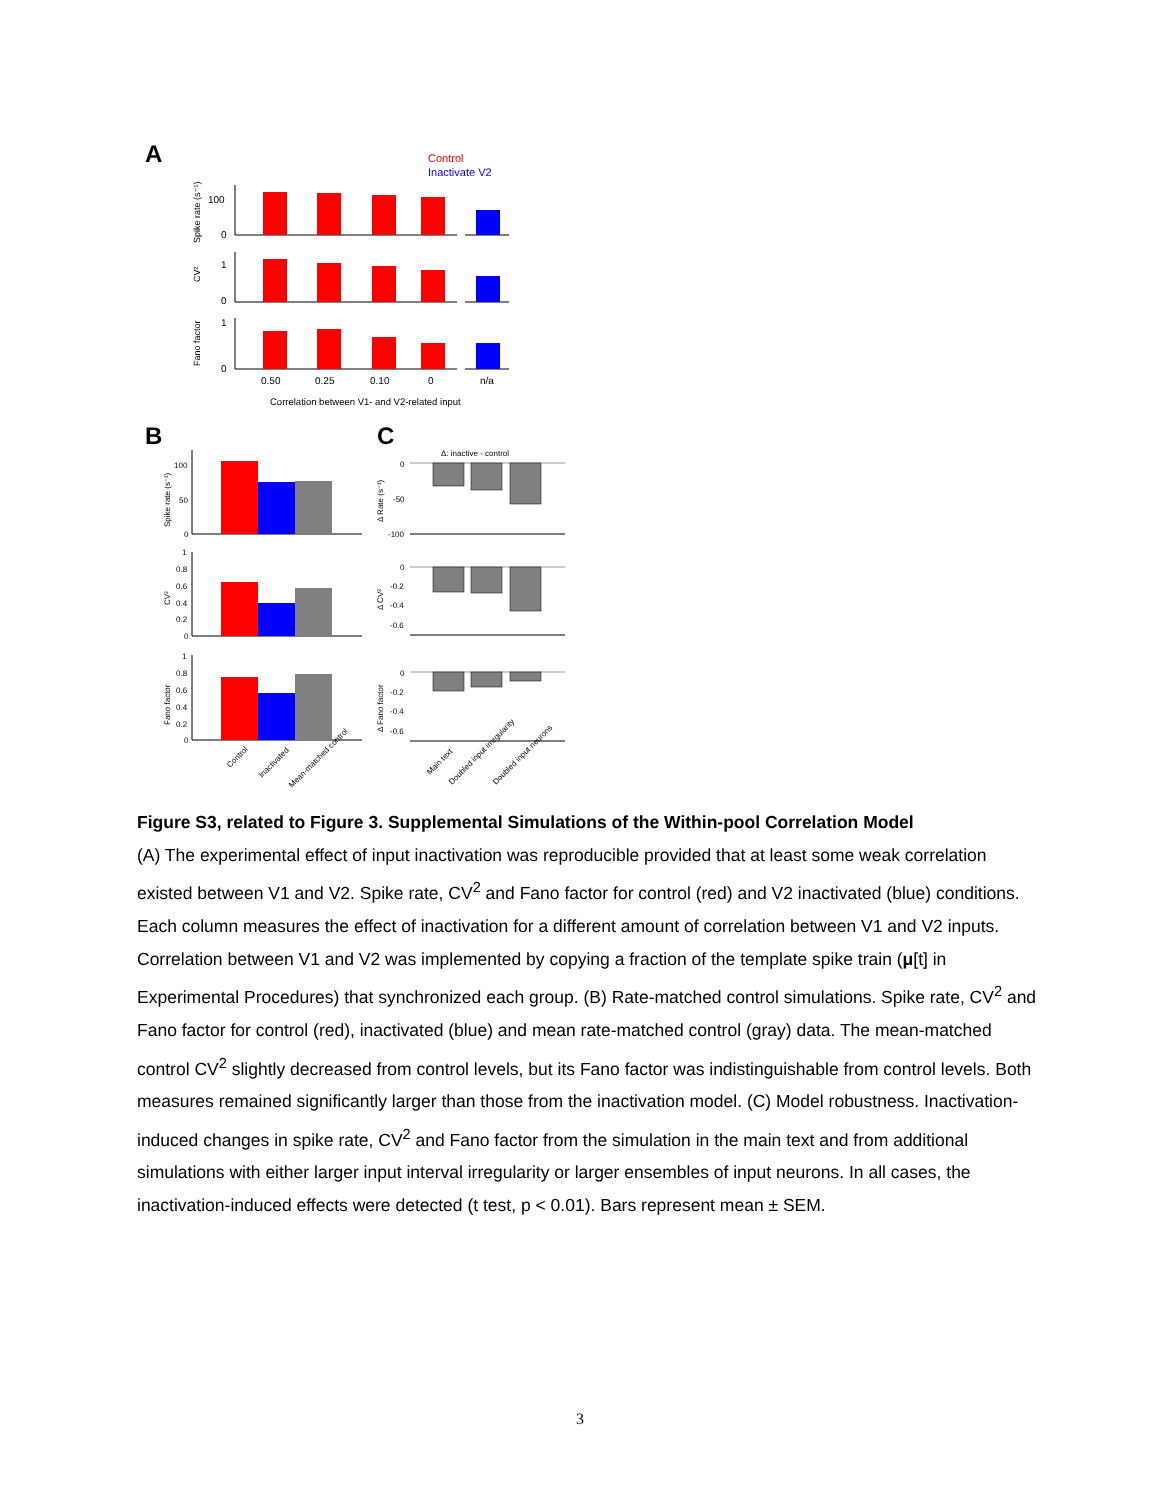A
Control
Inactivate V2
100
0
1
0
1
0
Spike rate (s⁻¹)
CV²
Fano factor
0.50
0.25
0.10
0
n/a
Correlation between V1- and V2-related input
B
C
100
50
0
1
0.8
0.6
0.4
0.2
0
1
0.8
0.6
0.4
0.2
0
Spike rate (s⁻¹)
CV²
Fano factor
Control
Inactivated
Mean-matched control
Δ: inactive - control
0
-50
-100
0
-0.2
-0.4
-0.6
0
-0.2
-0.4
-0.6
Δ Rate (s⁻¹)
Δ CV²
Δ Fano factor
Main text
Doubled input irregularity
Doubled input neurons
Figure S3, related to Figure 3. Supplemental Simulations of the Within-pool Correlation Model
(A) The experimental effect of input inactivation was reproducible provided that at least some weak correlation existed between V1 and V2. Spike rate, CV<sup>2</sup> and Fano factor for control (red) and V2 inactivated (blue) conditions. Each column measures the effect of inactivation for a different amount of correlation between V1 and V2 inputs. Correlation between V1 and V2 was implemented by copying a fraction of the template spike train (μ[t] in Experimental Procedures) that synchronized each group. (B) Rate-matched control simulations. Spike rate, CV<sup>2</sup> and Fano factor for control (red), inactivated (blue) and mean rate-matched control (gray) data. The mean-matched control CV<sup>2</sup> slightly decreased from control levels, but its Fano factor was indistinguishable from control levels. Both measures remained significantly larger than those from the inactivation model. (C) Model robustness. Inactivation-induced changes in spike rate, CV<sup>2</sup> and Fano factor from the simulation in the main text and from additional simulations with either larger input interval irregularity or larger ensembles of input neurons. In all cases, the inactivation-induced effects were detected (t test, p < 0.01). Bars represent mean ± SEM.
3